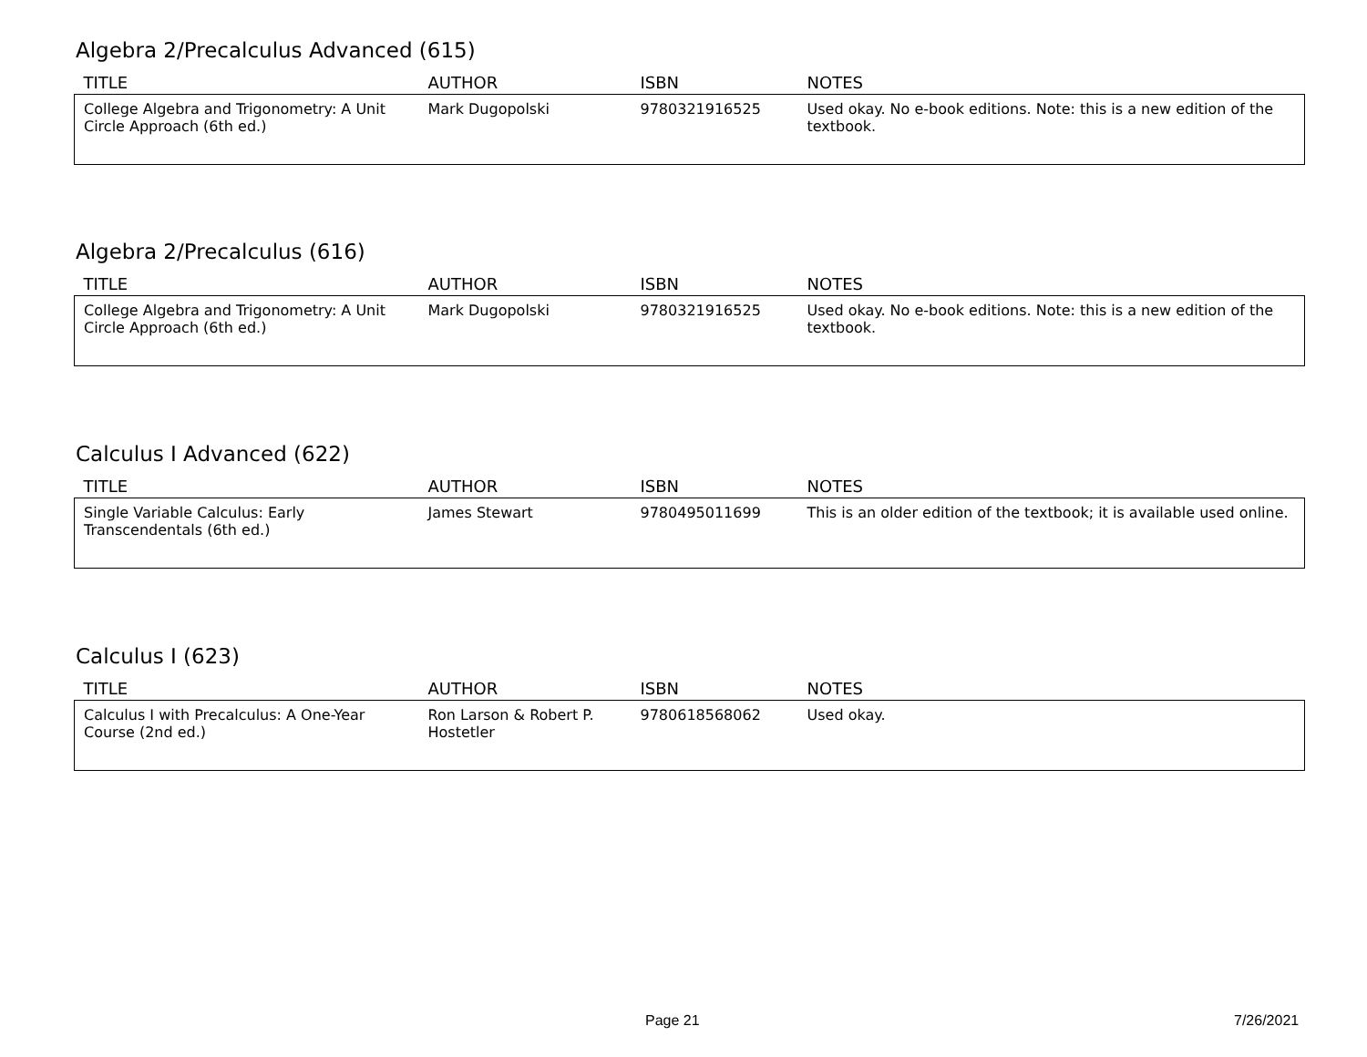Algebra 2/Precalculus Advanced (615)
| TITLE | AUTHOR | ISBN | NOTES |
| --- | --- | --- | --- |
| College Algebra and Trigonometry: A Unit Circle Approach (6th ed.) | Mark Dugopolski | 9780321916525 | Used okay. No e-book editions. Note: this is a new edition of the textbook. |
Algebra 2/Precalculus (616)
| TITLE | AUTHOR | ISBN | NOTES |
| --- | --- | --- | --- |
| College Algebra and Trigonometry: A Unit Circle Approach (6th ed.) | Mark Dugopolski | 9780321916525 | Used okay. No e-book editions. Note: this is a new edition of the textbook. |
Calculus I Advanced (622)
| TITLE | AUTHOR | ISBN | NOTES |
| --- | --- | --- | --- |
| Single Variable Calculus: Early Transcendentals (6th ed.) | James Stewart | 9780495011699 | This is an older edition of the textbook; it is available used online. |
Calculus I (623)
| TITLE | AUTHOR | ISBN | NOTES |
| --- | --- | --- | --- |
| Calculus I with Precalculus: A One-Year Course (2nd ed.) | Ron Larson & Robert P. Hostetler | 9780618568062 | Used okay. |
Page 21 7/26/2021